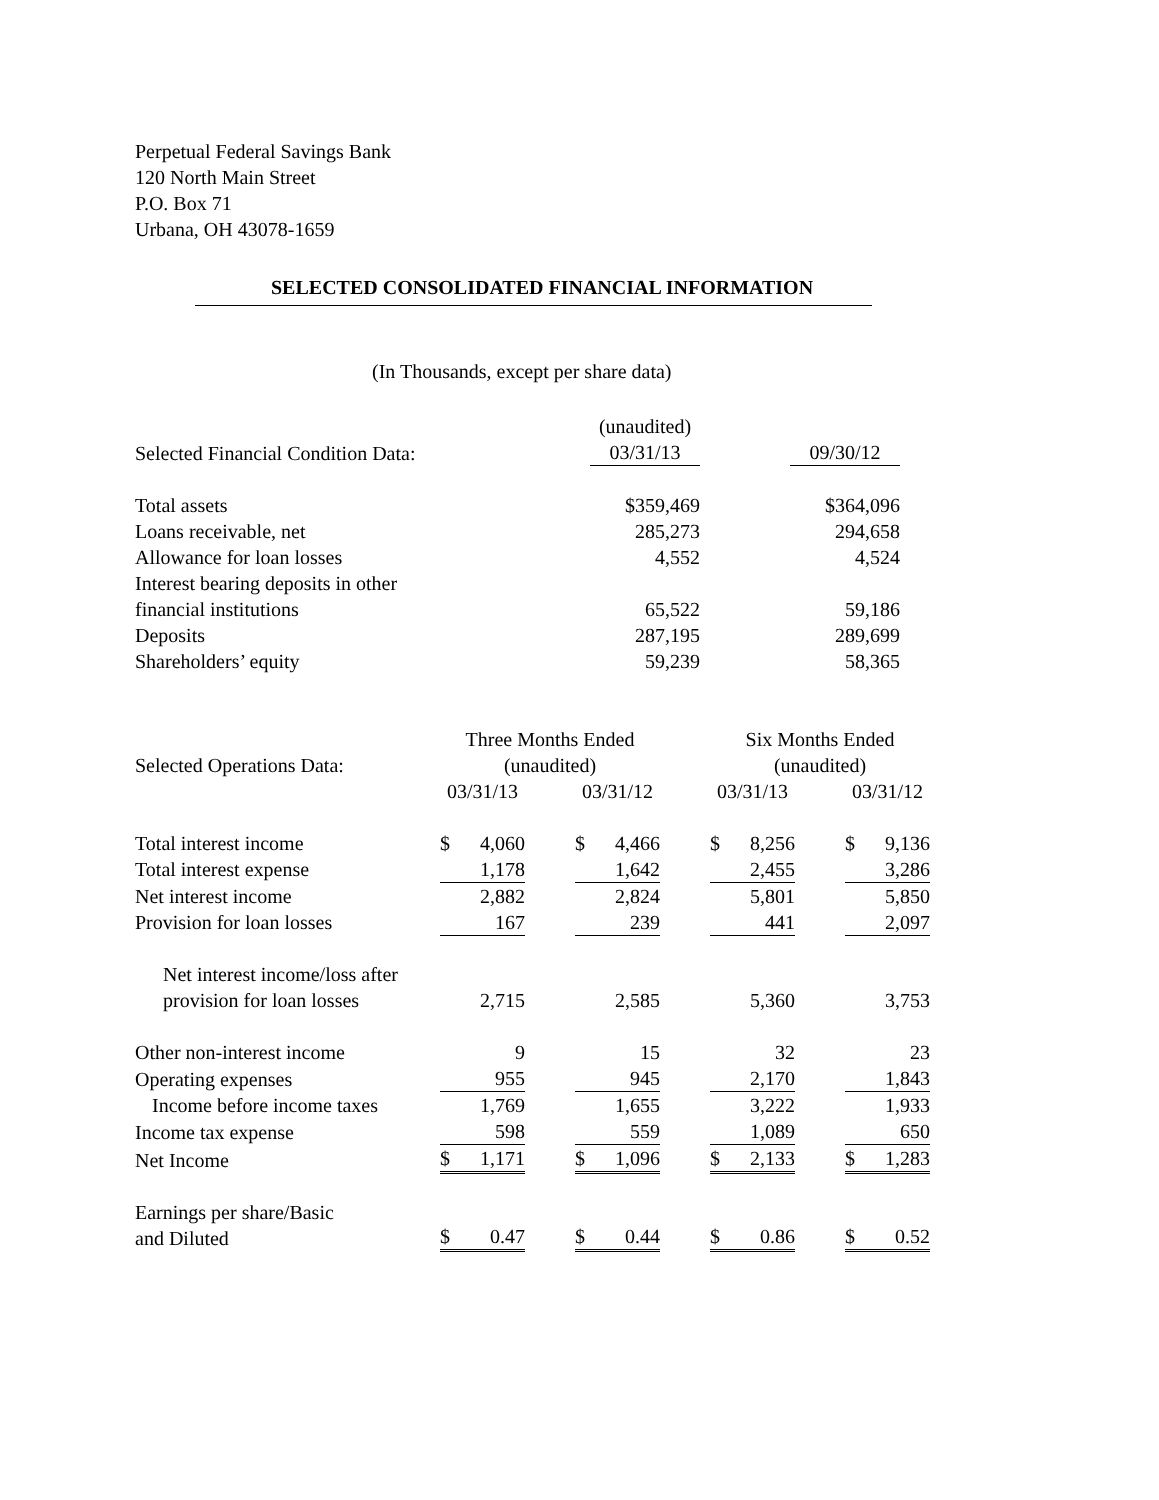Perpetual Federal Savings Bank
120 North Main Street
P.O. Box 71
Urbana, OH 43078-1659
SELECTED CONSOLIDATED FINANCIAL INFORMATION
(In Thousands, except per share data)
| | (unaudited) | | |
| Selected Financial Condition Data: | 03/31/13 | | 09/30/12 |
| Total assets | $359,469 | | $364,096 |
| Loans receivable, net | 285,273 | | 294,658 |
| Allowance for loan losses | 4,552 | | 4,524 |
| Interest bearing deposits in other financial institutions | 65,522 | | 59,186 |
| Deposits | 287,195 | | 289,699 |
| Shareholders’ equity | 59,239 | | 58,365 |
| Selected Operations Data: | Three Months Ended (unaudited) | | | | Six Months Ended (unaudited) | | |
| | 03/31/13 | | 03/31/12 | | 03/31/13 | | 03/31/12 |
| Total interest income | $ 4,060 | | $ 4,466 | | $ 8,256 | | $ 9,136 |
| Total interest expense | 1,178 | | 1,642 | | 2,455 | | 3,286 |
| Net interest income | 2,882 | | 2,824 | | 5,801 | | 5,850 |
| Provision for loan losses | 167 | | 239 | | 441 | | 2,097 |
| Net interest income/loss after provision for loan losses | 2,715 | | 2,585 | | 5,360 | | 3,753 |
| Other non-interest income | 9 | | 15 | | 32 | | 23 |
| Operating expenses | 955 | | 945 | | 2,170 | | 1,843 |
| Income before income taxes | 1,769 | | 1,655 | | 3,222 | | 1,933 |
| Income tax expense | 598 | | 559 | | 1,089 | | 650 |
| Net Income | $ 1,171 | | $ 1,096 | | $ 2,133 | | $ 1,283 |
| Earnings per share/Basic and Diluted | $ 0.47 | | $ 0.44 | | $ 0.86 | | $ 0.52 |